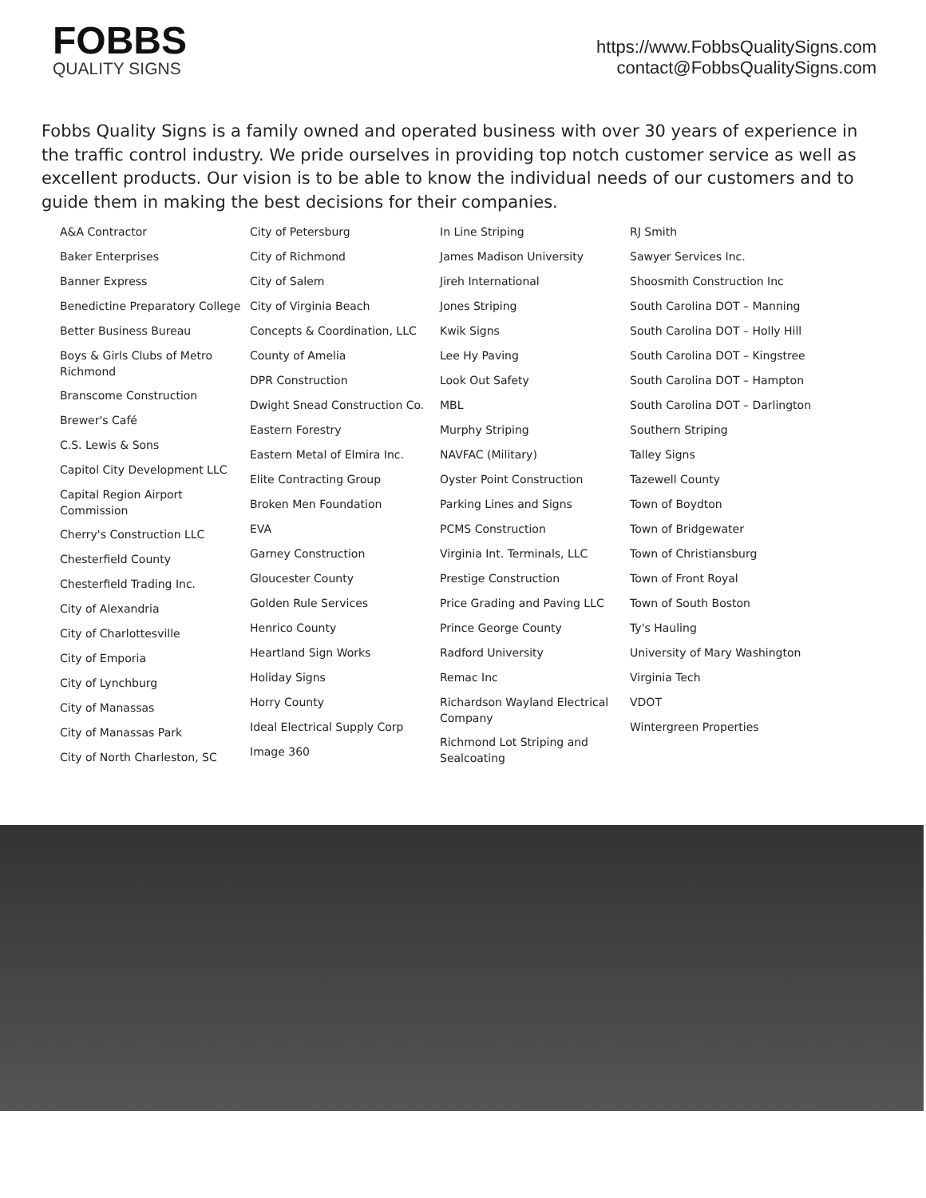FOBBS
QUALITY SIGNS
https://www.FobbsQualitySigns.com
contact@FobbsQualitySigns.com
Fobbs Quality Signs is a family owned and operated business with over 30 years of experience in the traffic control industry. We pride ourselves in providing top notch customer service as well as excellent products. Our vision is to be able to know the individual needs of our customers and to guide them in making the best decisions for their companies.
A&A Contractor
Baker Enterprises
Banner Express
Benedictine Preparatory College
Better Business Bureau
Boys & Girls Clubs of Metro Richmond
Branscome Construction
Brewer's Café
C.S. Lewis & Sons
Capitol City Development LLC
Capital Region Airport Commission
Cherry's Construction LLC
Chesterfield County
Chesterfield Trading Inc.
City of Alexandria
City of Charlottesville
City of Emporia
City of Lynchburg
City of Manassas
City of Manassas Park
City of North Charleston, SC
City of Petersburg
City of Richmond
City of Salem
City of Virginia Beach
Concepts & Coordination, LLC
County of Amelia
DPR Construction
Dwight Snead Construction Co.
Eastern Forestry
Eastern Metal of Elmira Inc.
Elite Contracting Group
Broken Men Foundation
EVA
Garney Construction
Gloucester County
Golden Rule Services
Henrico County
Heartland Sign Works
Holiday Signs
Horry County
Ideal Electrical Supply Corp
Image 360
In Line Striping
James Madison University
Jireh International
Jones Striping
Kwik Signs
Lee Hy Paving
Look Out Safety
MBL
Murphy Striping
NAVFAC (Military)
Oyster Point Construction
Parking Lines and Signs
PCMS Construction
Virginia Int. Terminals, LLC
Prestige Construction
Price Grading and Paving LLC
Prince George County
Radford University
Remac Inc
Richardson Wayland Electrical Company
Richmond Lot Striping and Sealcoating
RJ Smith
Sawyer Services Inc.
Shoosmith Construction Inc
South Carolina DOT – Manning
South Carolina DOT – Holly Hill
South Carolina DOT – Kingstree
South Carolina DOT – Hampton
South Carolina DOT – Darlington
Southern Striping
Talley Signs
Tazewell County
Town of Boydton
Town of Bridgewater
Town of Christiansburg
Town of Front Royal
Town of South Boston
Ty's Hauling
University of Mary Washington
Virginia Tech
VDOT
Wintergreen Properties